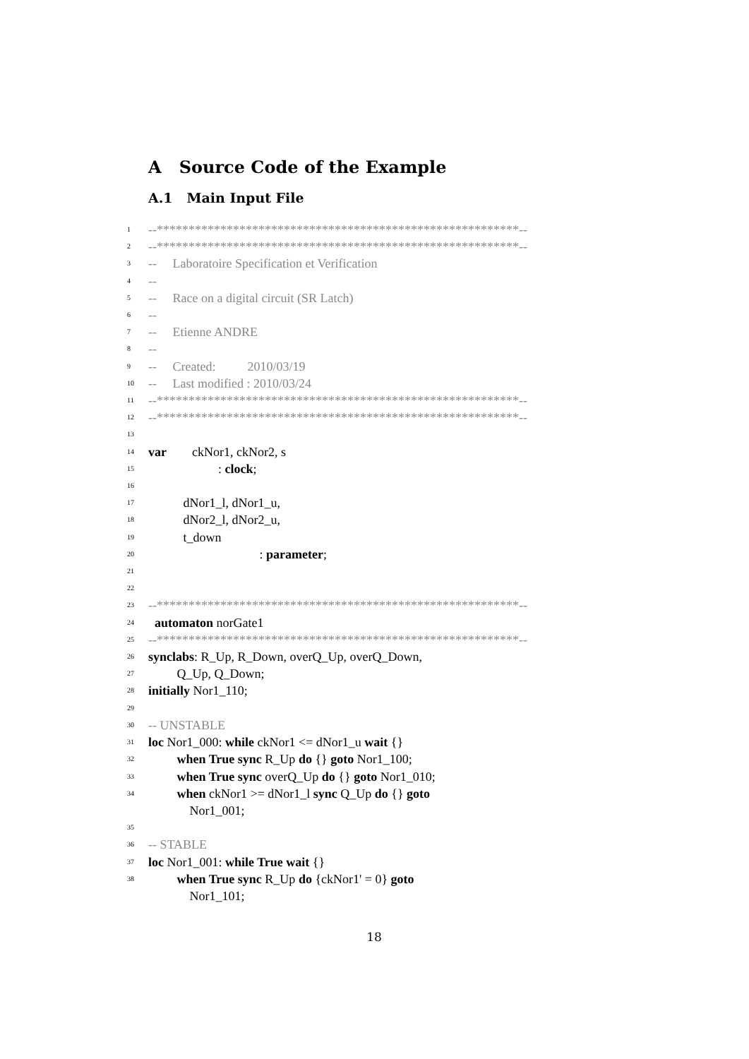A Source Code of the Example
A.1 Main Input File
1 --*********************************************************--
2 --*********************************************************--
3 -- Laboratoire Specification et Verification
4 --
5 -- Race on a digital circuit (SR Latch)
6 --
7 -- Etienne ANDRE
8 --
9 -- Created: 2010/03/19
10 -- Last modified : 2010/03/24
11 --*********************************************************--
12 --*********************************************************--
13
14 var ckNor1, ckNor2, s
15 : clock;
16
17 dNor1_l, dNor1_u,
18 dNor2_l, dNor2_u,
19 t_down
20 : parameter;
21
22
23 --*********************************************************--
24 automaton norGate1
25 --*********************************************************--
26 synclabs: R_Up, R_Down, overQ_Up, overQ_Down,
27 Q_Up, Q_Down;
28 initially Nor1_110;
29
30 -- UNSTABLE
31 loc Nor1_000: while ckNor1 <= dNor1_u wait {}
32 when True sync R_Up do {} goto Nor1_100;
33 when True sync overQ_Up do {} goto Nor1_010;
34 when ckNor1 >= dNor1_l sync Q_Up do {} goto
Nor1_001;
35
36 -- STABLE
37 loc Nor1_001: while True wait {}
38 when True sync R_Up do {ckNor1' = 0} goto
Nor1_101;
18